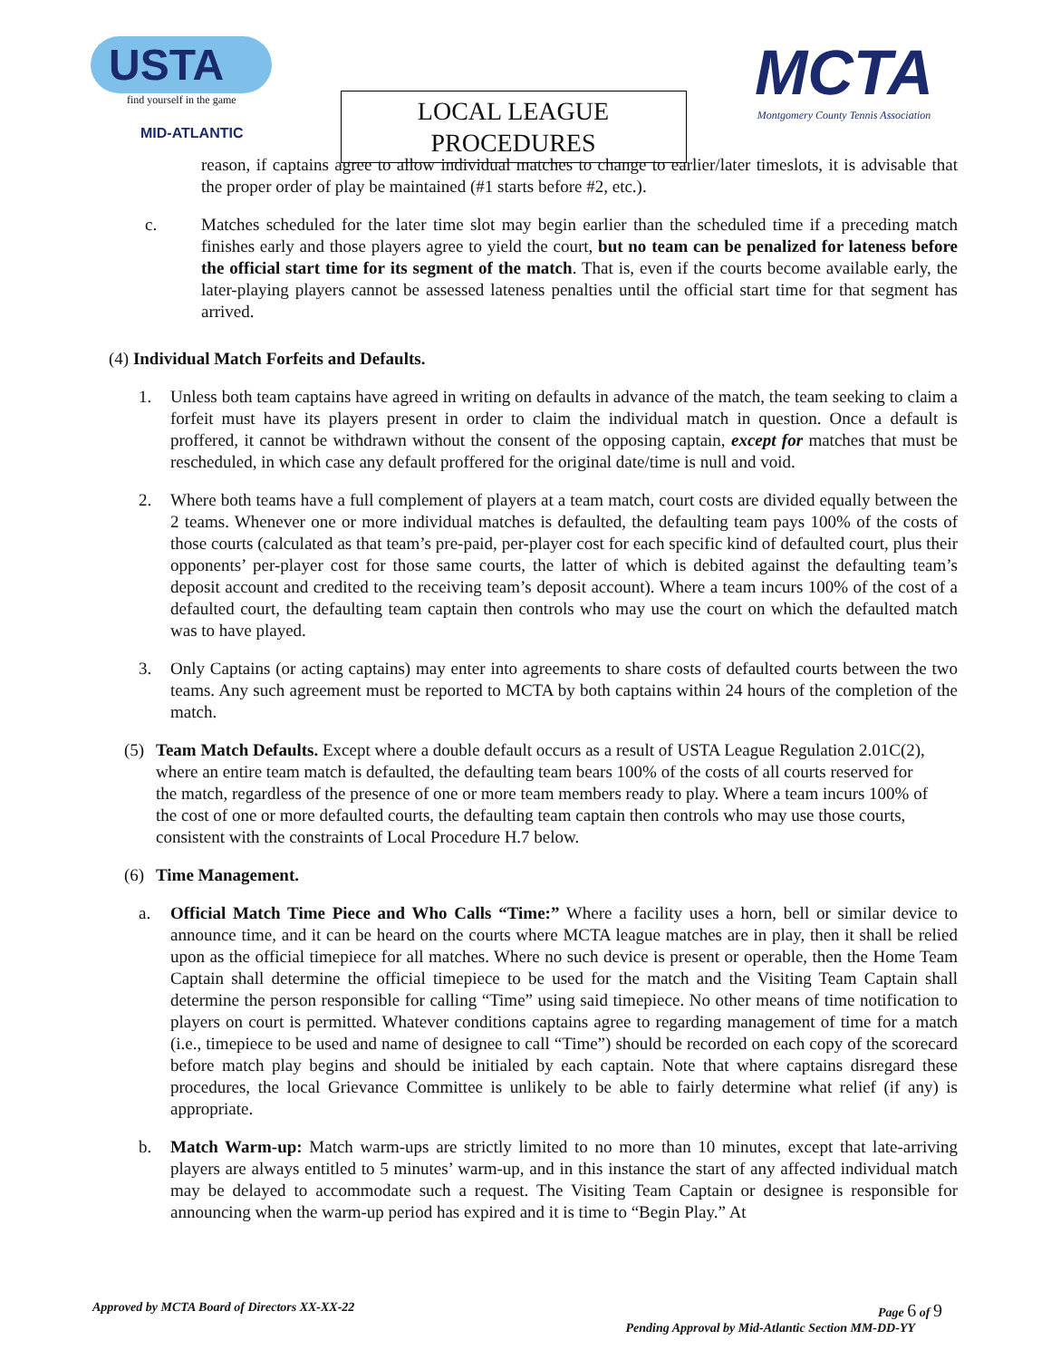USTA
find yourself in the game
MID-ATLANTIC
LOCAL LEAGUE
PROCEDURES
MCTA
Montgomery County Tennis Association
reason, if captains agree to allow individual matches to change to earlier/later timeslots, it is advisable that the proper order of play be maintained (#1 starts before #2, etc.).
c. Matches scheduled for the later time slot may begin earlier than the scheduled time if a preceding match finishes early and those players agree to yield the court, but no team can be penalized for lateness before the official start time for its segment of the match. That is, even if the courts become available early, the later-playing players cannot be assessed lateness penalties until the official start time for that segment has arrived.
(4) Individual Match Forfeits and Defaults.
1. Unless both team captains have agreed in writing on defaults in advance of the match, the team seeking to claim a forfeit must have its players present in order to claim the individual match in question. Once a default is proffered, it cannot be withdrawn without the consent of the opposing captain, except for matches that must be rescheduled, in which case any default proffered for the original date/time is null and void.
2. Where both teams have a full complement of players at a team match, court costs are divided equally between the 2 teams. Whenever one or more individual matches is defaulted, the defaulting team pays 100% of the costs of those courts (calculated as that team’s pre-paid, per-player cost for each specific kind of defaulted court, plus their opponents’ per-player cost for those same courts, the latter of which is debited against the defaulting team’s deposit account and credited to the receiving team’s deposit account). Where a team incurs 100% of the cost of a defaulted court, the defaulting team captain then controls who may use the court on which the defaulted match was to have played.
3. Only Captains (or acting captains) may enter into agreements to share costs of defaulted courts between the two teams. Any such agreement must be reported to MCTA by both captains within 24 hours of the completion of the match.
(5) Team Match Defaults. Except where a double default occurs as a result of USTA League Regulation 2.01C(2), where an entire team match is defaulted, the defaulting team bears 100% of the costs of all courts reserved for the match, regardless of the presence of one or more team members ready to play. Where a team incurs 100% of the cost of one or more defaulted courts, the defaulting team captain then controls who may use those courts, consistent with the constraints of Local Procedure H.7 below.
(6) Time Management.
a. Official Match Time Piece and Who Calls “Time:” Where a facility uses a horn, bell or similar device to announce time, and it can be heard on the courts where MCTA league matches are in play, then it shall be relied upon as the official timepiece for all matches. Where no such device is present or operable, then the Home Team Captain shall determine the official timepiece to be used for the match and the Visiting Team Captain shall determine the person responsible for calling “Time” using said timepiece. No other means of time notification to players on court is permitted. Whatever conditions captains agree to regarding management of time for a match (i.e., timepiece to be used and name of designee to call “Time”) should be recorded on each copy of the scorecard before match play begins and should be initialed by each captain. Note that where captains disregard these procedures, the local Grievance Committee is unlikely to be able to fairly determine what relief (if any) is appropriate.
b. Match Warm-up: Match warm-ups are strictly limited to no more than 10 minutes, except that late-arriving players are always entitled to 5 minutes’ warm-up, and in this instance the start of any affected individual match may be delayed to accommodate such a request. The Visiting Team Captain or designee is responsible for announcing when the warm-up period has expired and it is time to “Begin Play.” At
Approved by MCTA Board of Directors XX-XX-22 Page 6 of 9
Pending Approval by Mid-Atlantic Section MM-DD-YY